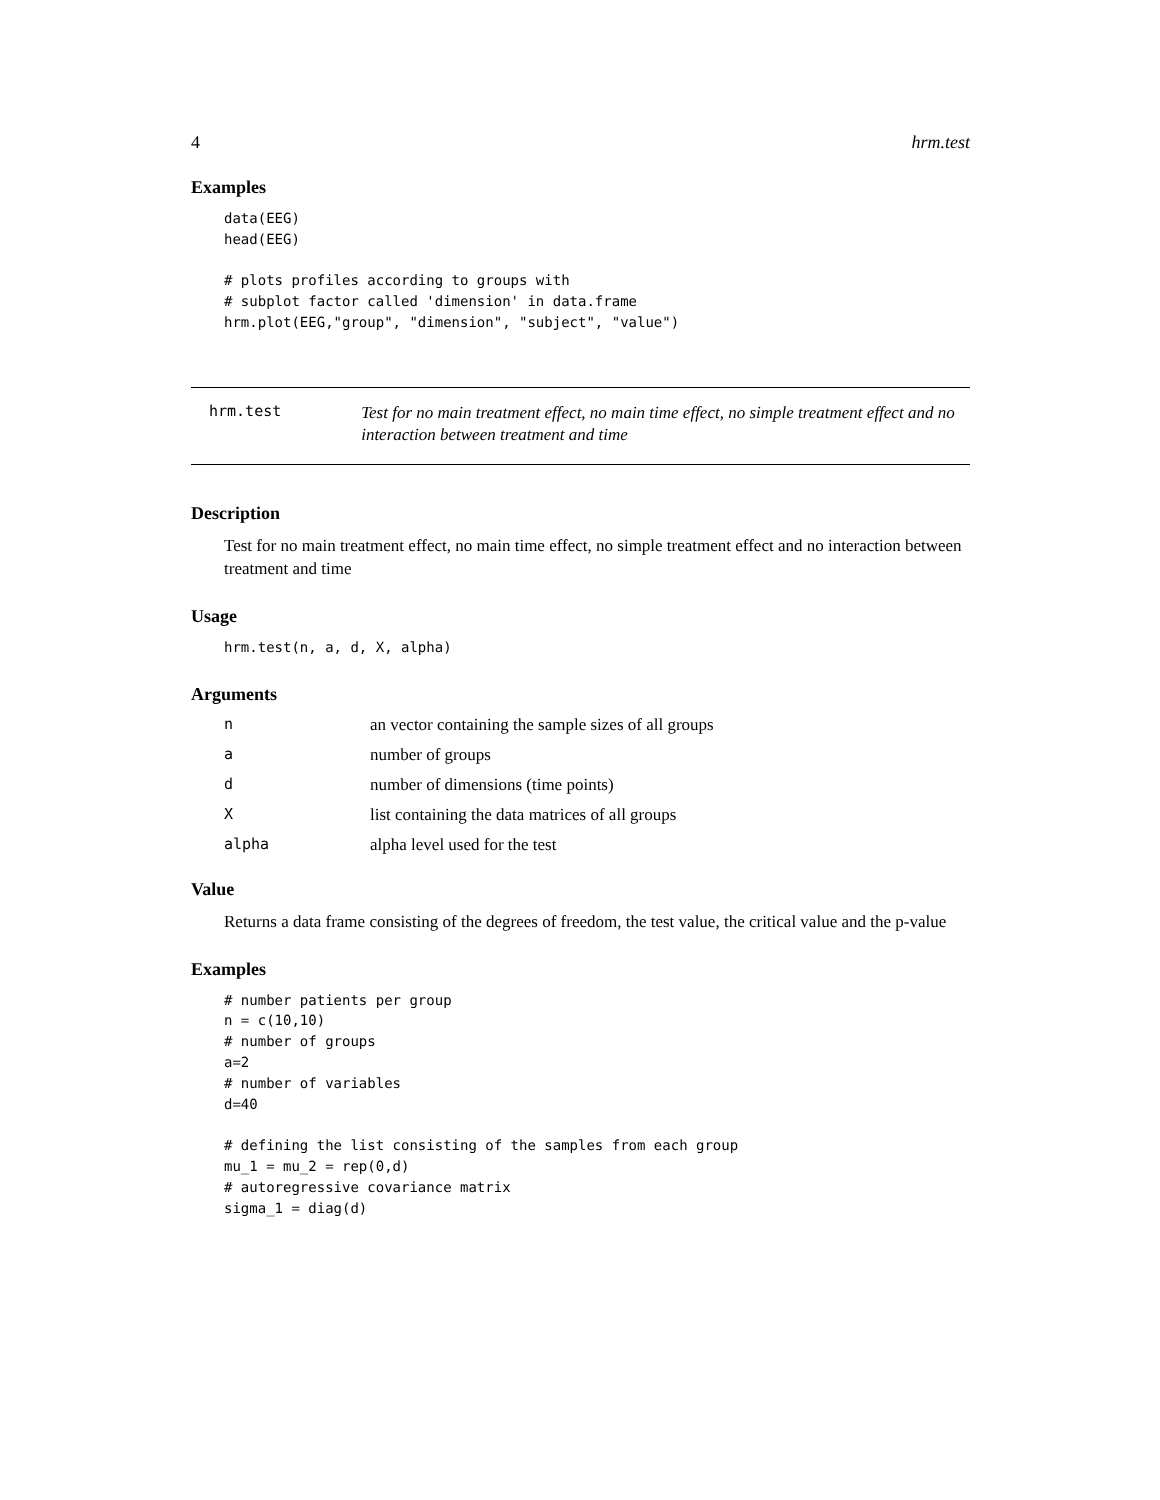4 hrm.test
Examples
data(EEG)
head(EEG)

# plots profiles according to groups with
# subplot factor called 'dimension' in data.frame
hrm.plot(EEG,"group", "dimension", "subject", "value")
hrm.test
Test for no main treatment effect, no main time effect, no simple treatment effect and no interaction between treatment and time
Description
Test for no main treatment effect, no main time effect, no simple treatment effect and no interaction between treatment and time
Usage
hrm.test(n, a, d, X, alpha)
Arguments
| n | an vector containing the sample sizes of all groups |
| a | number of groups |
| d | number of dimensions (time points) |
| X | list containing the data matrices of all groups |
| alpha | alpha level used for the test |
Value
Returns a data frame consisting of the degrees of freedom, the test value, the critical value and the p-value
Examples
# number patients per group
n = c(10,10)
# number of groups
a=2
# number of variables
d=40

# defining the list consisting of the samples from each group
mu_1 = mu_2 = rep(0,d)
# autoregressive covariance matrix
sigma_1 = diag(d)